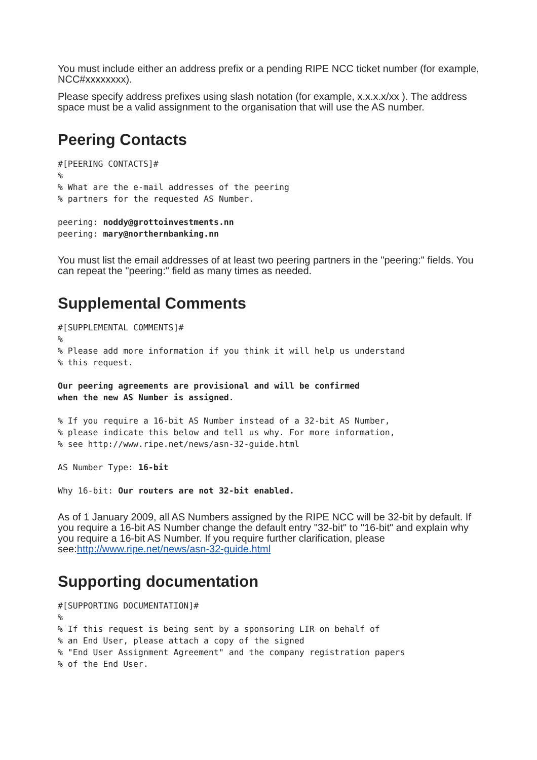You must include either an address prefix or a pending RIPE NCC ticket number (for example, NCC#xxxxxxxx).
Please specify address prefixes using slash notation (for example, x.x.x.x/xx ). The address space must be a valid assignment to the organisation that will use the AS number.
Peering Contacts
#[PEERING CONTACTS]#
%
% What are the e-mail addresses of the peering
% partners for the requested AS Number.
peering: noddy@grottoinvestments.nn
peering: mary@northernbanking.nn
You must list the email addresses of at least two peering partners in the "peering:" fields. You can repeat the "peering:" field as many times as needed.
Supplemental Comments
#[SUPPLEMENTAL COMMENTS]#
%
% Please add more information if you think it will help us understand
% this request.
Our peering agreements are provisional and will be confirmed
when the new AS Number is assigned.
% If you require a 16-bit AS Number instead of a 32-bit AS Number,
% please indicate this below and tell us why. For more information,
% see http://www.ripe.net/news/asn-32-guide.html
AS Number Type: 16-bit
Why 16-bit: Our routers are not 32-bit enabled.
As of 1 January 2009, all AS Numbers assigned by the RIPE NCC will be 32-bit by default. If you require a 16-bit AS Number change the default entry "32-bit" to "16-bit" and explain why you require a 16-bit AS Number. If you require further clarification, please see:http://www.ripe.net/news/asn-32-guide.html
Supporting documentation
#[SUPPORTING DOCUMENTATION]#
%
% If this request is being sent by a sponsoring LIR on behalf of
% an End User, please attach a copy of the signed
% "End User Assignment Agreement" and the company registration papers
% of the End User.